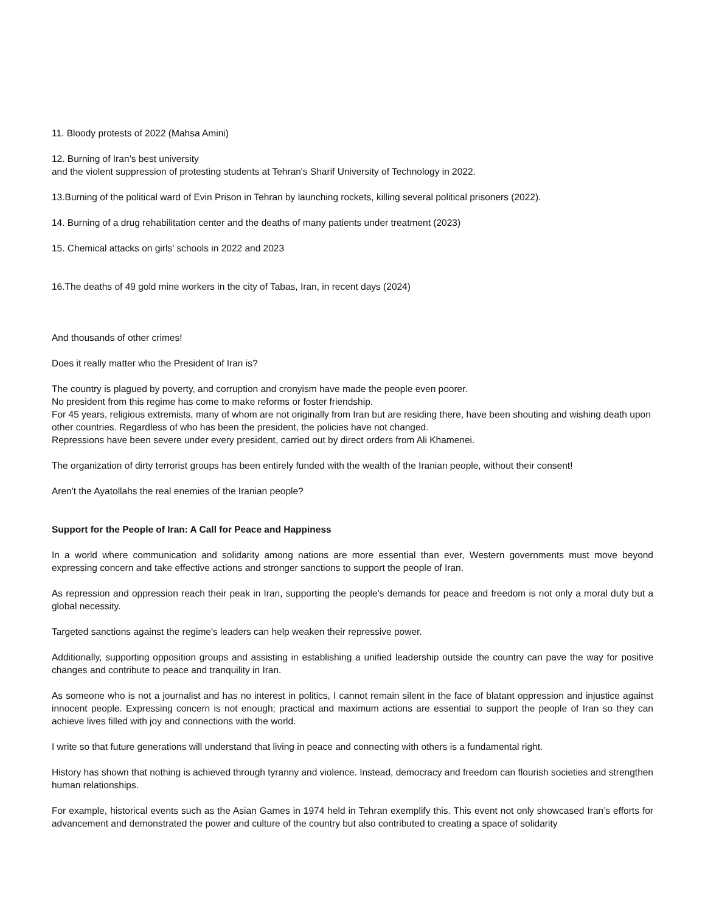11. Bloody protests of 2022 (Mahsa Amini)
12. Burning of Iran’s best university
and the violent suppression of protesting students at Tehran's Sharif University of Technology in 2022.
13.Burning of the political ward of Evin Prison in Tehran by launching rockets, killing several political prisoners (2022).
14. Burning of a drug rehabilitation center and the deaths of many patients under treatment (2023)
15. Chemical attacks on girls' schools in 2022 and 2023
16.The deaths of 49 gold mine workers in the city of Tabas, Iran, in recent days (2024)
And thousands of other crimes!
Does it really matter who the President of Iran is?
The country is plagued by poverty, and corruption and cronyism have made the people even poorer.
No president from this regime has come to make reforms or foster friendship.
For 45 years, religious extremists, many of whom are not originally from Iran but are residing there, have been shouting and wishing death upon other countries. Regardless of who has been the president, the policies have not changed.
Repressions have been severe under every president, carried out by direct orders from Ali Khamenei.
The organization of dirty terrorist groups has been entirely funded with the wealth of the Iranian people, without their consent!
Aren't the Ayatollahs the real enemies of the Iranian people?
Support for the People of Iran: A Call for Peace and Happiness
In a world where communication and solidarity among nations are more essential than ever, Western governments must move beyond expressing concern and take effective actions and stronger sanctions to support the people of Iran.
As repression and oppression reach their peak in Iran, supporting the people's demands for peace and freedom is not only a moral duty but a global necessity.
Targeted sanctions against the regime's leaders can help weaken their repressive power.
Additionally, supporting opposition groups and assisting in establishing a unified leadership outside the country can pave the way for positive changes and contribute to peace and tranquility in Iran.
As someone who is not a journalist and has no interest in politics, I cannot remain silent in the face of blatant oppression and injustice against innocent people. Expressing concern is not enough; practical and maximum actions are essential to support the people of Iran so they can achieve lives filled with joy and connections with the world.
I write so that future generations will understand that living in peace and connecting with others is a fundamental right.
History has shown that nothing is achieved through tyranny and violence. Instead, democracy and freedom can flourish societies and strengthen human relationships.
For example, historical events such as the Asian Games in 1974 held in Tehran exemplify this. This event not only showcased Iran’s efforts for advancement and demonstrated the power and culture of the country but also contributed to creating a space of solidarity